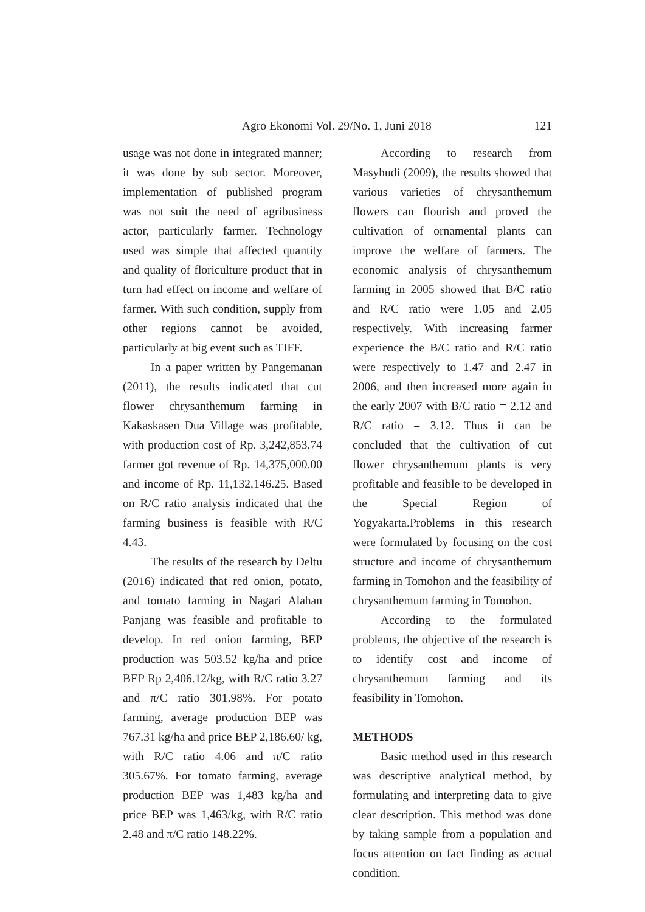Agro Ekonomi Vol. 29/No. 1, Juni 2018 121
usage was not done in integrated manner; it was done by sub sector. Moreover, implementation of published program was not suit the need of agribusiness actor, particularly farmer. Technology used was simple that affected quantity and quality of floriculture product that in turn had effect on income and welfare of farmer. With such condition, supply from other regions cannot be avoided, particularly at big event such as TIFF.
In a paper written by Pangemanan (2011), the results indicated that cut flower chrysanthemum farming in Kakaskasen Dua Village was profitable, with production cost of Rp. 3,242,853.74 farmer got revenue of Rp. 14,375,000.00 and income of Rp. 11,132,146.25. Based on R/C ratio analysis indicated that the farming business is feasible with R/C 4.43.
The results of the research by Deltu (2016) indicated that red onion, potato, and tomato farming in Nagari Alahan Panjang was feasible and profitable to develop. In red onion farming, BEP production was 503.52 kg/ha and price BEP Rp 2,406.12/kg, with R/C ratio 3.27 and π/C ratio 301.98%. For potato farming, average production BEP was 767.31 kg/ha and price BEP 2,186.60/ kg, with R/C ratio 4.06 and π/C ratio 305.67%. For tomato farming, average production BEP was 1,483 kg/ha and price BEP was 1,463/kg, with R/C ratio 2.48 and π/C ratio 148.22%.
According to research from Masyhudi (2009), the results showed that various varieties of chrysanthemum flowers can flourish and proved the cultivation of ornamental plants can improve the welfare of farmers. The economic analysis of chrysanthemum farming in 2005 showed that B/C ratio and R/C ratio were 1.05 and 2.05 respectively. With increasing farmer experience the B/C ratio and R/C ratio were respectively to 1.47 and 2.47 in 2006, and then increased more again in the early 2007 with B/C ratio = 2.12 and R/C ratio = 3.12. Thus it can be concluded that the cultivation of cut flower chrysanthemum plants is very profitable and feasible to be developed in the Special Region of Yogyakarta.Problems in this research were formulated by focusing on the cost structure and income of chrysanthemum farming in Tomohon and the feasibility of chrysanthemum farming in Tomohon.
According to the formulated problems, the objective of the research is to identify cost and income of chrysanthemum farming and its feasibility in Tomohon.
METHODS
Basic method used in this research was descriptive analytical method, by formulating and interpreting data to give clear description. This method was done by taking sample from a population and focus attention on fact finding as actual condition.